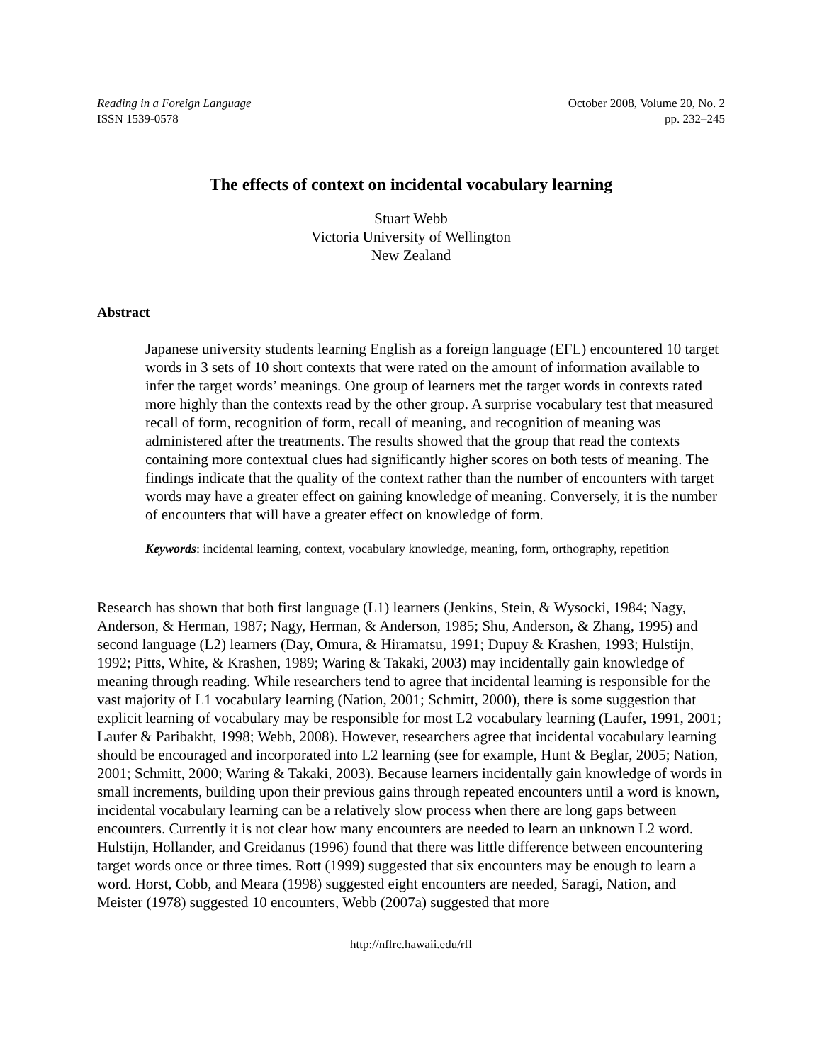Reading in a Foreign Language
ISSN 1539-0578
October 2008, Volume 20, No. 2
pp. 232–245
The effects of context on incidental vocabulary learning
Stuart Webb
Victoria University of Wellington
New Zealand
Abstract
Japanese university students learning English as a foreign language (EFL) encountered 10 target words in 3 sets of 10 short contexts that were rated on the amount of information available to infer the target words’ meanings. One group of learners met the target words in contexts rated more highly than the contexts read by the other group. A surprise vocabulary test that measured recall of form, recognition of form, recall of meaning, and recognition of meaning was administered after the treatments. The results showed that the group that read the contexts containing more contextual clues had significantly higher scores on both tests of meaning. The findings indicate that the quality of the context rather than the number of encounters with target words may have a greater effect on gaining knowledge of meaning. Conversely, it is the number of encounters that will have a greater effect on knowledge of form.
Keywords: incidental learning, context, vocabulary knowledge, meaning, form, orthography, repetition
Research has shown that both first language (L1) learners (Jenkins, Stein, & Wysocki, 1984; Nagy, Anderson, & Herman, 1987; Nagy, Herman, & Anderson, 1985; Shu, Anderson, & Zhang, 1995) and second language (L2) learners (Day, Omura, & Hiramatsu, 1991; Dupuy & Krashen, 1993; Hulstijn, 1992; Pitts, White, & Krashen, 1989; Waring & Takaki, 2003) may incidentally gain knowledge of meaning through reading. While researchers tend to agree that incidental learning is responsible for the vast majority of L1 vocabulary learning (Nation, 2001; Schmitt, 2000), there is some suggestion that explicit learning of vocabulary may be responsible for most L2 vocabulary learning (Laufer, 1991, 2001; Laufer & Paribakht, 1998; Webb, 2008). However, researchers agree that incidental vocabulary learning should be encouraged and incorporated into L2 learning (see for example, Hunt & Beglar, 2005; Nation, 2001; Schmitt, 2000; Waring & Takaki, 2003). Because learners incidentally gain knowledge of words in small increments, building upon their previous gains through repeated encounters until a word is known, incidental vocabulary learning can be a relatively slow process when there are long gaps between encounters. Currently it is not clear how many encounters are needed to learn an unknown L2 word. Hulstijn, Hollander, and Greidanus (1996) found that there was little difference between encountering target words once or three times. Rott (1999) suggested that six encounters may be enough to learn a word. Horst, Cobb, and Meara (1998) suggested eight encounters are needed, Saragi, Nation, and Meister (1978) suggested 10 encounters, Webb (2007a) suggested that more
http://nflrc.hawaii.edu/rfl